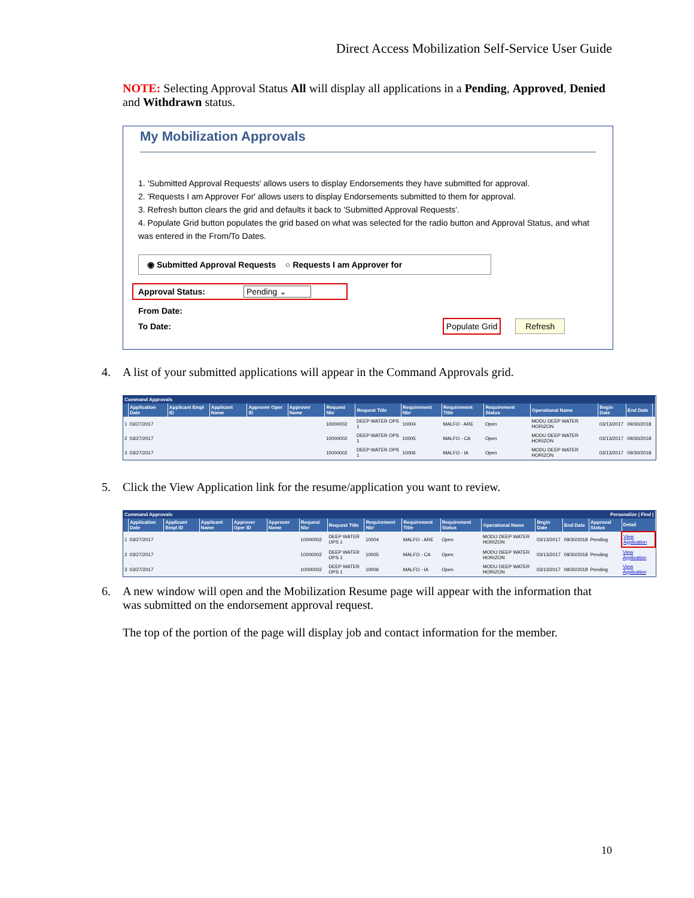Direct Access Mobilization Self-Service User Guide
NOTE: Selecting Approval Status All will display all applications in a Pending, Approved, Denied and Withdrawn status.
My Mobilization Approvals
1. 'Submitted Approval Requests' allows users to display Endorsements they have submitted for approval.
2. 'Requests I am Approver For' allows users to display Endorsements submitted to them for approval.
3. Refresh button clears the grid and defaults it back to 'Submitted Approval Requests'.
4. Populate Grid button populates the grid based on what was selected for the radio button and Approval Status, and what was entered in the From/To Dates.
◉ Submitted Approval Requests ○ Requests I am Approver for
Approval Status: Pending ⌄
From Date:
To Date: Populate Grid Refresh
4.
A list of your submitted applications will appear in the Command Approvals grid.
| Command Approvals | | | | | | | | | | | | | | |
| --- | --- | --- | --- | --- | --- | --- | --- | --- | --- | --- | --- | --- | --- | --- |
| | Application Date | Applicant Empl ID | Applicant Name | Approver Oper ID | Approver Name | Request Nbr | Request Title | Requirement Nbr | Requirement Title | Requirement Status | Operational Name | Begin Date | End Date | |
| 1 | 03/27/2017 | | | | | 10000002 | DEEP WATER OPS 1 | 10004 | MALFO - ARE | Open | MODU DEEP WATER HORIZON | 03/13/2017 | 09/30/2018 | |
| 2 | 03/27/2017 | | | | | 10000002 | DEEP WATER OPS 1 | 10005 | MALFO - CA | Open | MODU DEEP WATER HORIZON | 03/13/2017 | 09/30/2018 | |
| 3 | 03/27/2017 | | | | | 10000002 | DEEP WATER OPS 1 | 10006 | MALFO - IA | Open | MODU DEEP WATER HORIZON | 03/13/2017 | 09/30/2018 | |
5.
Click the View Application link for the resume/application you want to review.
| Command Approvals Personalize / Find / | | | | | | | | | | | | | | | |
| --- | --- | --- | --- | --- | --- | --- | --- | --- | --- | --- | --- | --- | --- | --- | --- |
| | Application Date | Applicant Empl ID | Applicant Name | Approver Oper ID | Approver Name | Request Nbr | Request Title | Requirement Nbr | Requirement Title | Requirement Status | Operational Name | Begin Date | End Date | Approval Status | Detail |
| 1 | 03/27/2017 | | | | | 10000002 | DEEP WATER OPS 1 | 10004 | MALFO - ARE | Open | MODU DEEP WATER HORIZON | 03/13/2017 | 09/30/2018 | Pending | View Application |
| 2 | 03/27/2017 | | | | | 10000002 | DEEP WATER OPS 1 | 10005 | MALFO - CA | Open | MODU DEEP WATER HORIZON | 03/13/2017 | 09/30/2018 | Pending | View Application |
| 3 | 03/27/2017 | | | | | 10000002 | DEEP WATER OPS 1 | 10006 | MALFO - IA | Open | MODU DEEP WATER HORIZON | 03/13/2017 | 09/30/2018 | Pending | View Application |
6.
A new window will open and the Mobilization Resume page will appear with the information that was submitted on the endorsement approval request.
The top of the portion of the page will display job and contact information for the member.
10